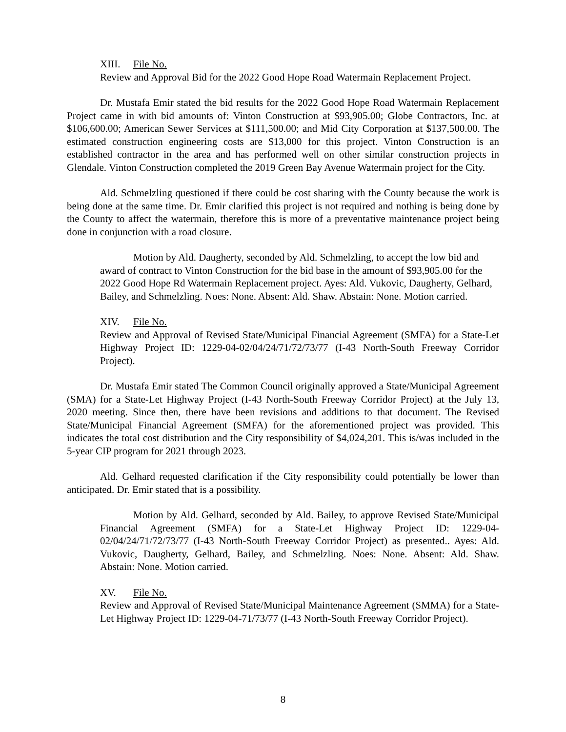XIII. File No.
Review and Approval Bid for the 2022 Good Hope Road Watermain Replacement Project.
Dr. Mustafa Emir stated the bid results for the 2022 Good Hope Road Watermain Replacement Project came in with bid amounts of: Vinton Construction at $93,905.00; Globe Contractors, Inc. at $106,600.00; American Sewer Services at $111,500.00; and Mid City Corporation at $137,500.00. The estimated construction engineering costs are $13,000 for this project. Vinton Construction is an established contractor in the area and has performed well on other similar construction projects in Glendale. Vinton Construction completed the 2019 Green Bay Avenue Watermain project for the City.
Ald. Schmelzling questioned if there could be cost sharing with the County because the work is being done at the same time. Dr. Emir clarified this project is not required and nothing is being done by the County to affect the watermain, therefore this is more of a preventative maintenance project being done in conjunction with a road closure.
Motion by Ald. Daugherty, seconded by Ald. Schmelzling, to accept the low bid and award of contract to Vinton Construction for the bid base in the amount of $93,905.00 for the 2022 Good Hope Rd Watermain Replacement project. Ayes: Ald. Vukovic, Daugherty, Gelhard, Bailey, and Schmelzling. Noes: None. Absent: Ald. Shaw. Abstain: None. Motion carried.
XIV. File No.
Review and Approval of Revised State/Municipal Financial Agreement (SMFA) for a State-Let Highway Project ID: 1229-04-02/04/24/71/72/73/77 (I-43 North-South Freeway Corridor Project).
Dr. Mustafa Emir stated The Common Council originally approved a State/Municipal Agreement (SMA) for a State-Let Highway Project (I-43 North-South Freeway Corridor Project) at the July 13, 2020 meeting. Since then, there have been revisions and additions to that document. The Revised State/Municipal Financial Agreement (SMFA) for the aforementioned project was provided. This indicates the total cost distribution and the City responsibility of $4,024,201. This is/was included in the 5-year CIP program for 2021 through 2023.
Ald. Gelhard requested clarification if the City responsibility could potentially be lower than anticipated. Dr. Emir stated that is a possibility.
Motion by Ald. Gelhard, seconded by Ald. Bailey, to approve Revised State/Municipal Financial Agreement (SMFA) for a State-Let Highway Project ID: 1229-04-02/04/24/71/72/73/77 (I-43 North-South Freeway Corridor Project) as presented.. Ayes: Ald. Vukovic, Daugherty, Gelhard, Bailey, and Schmelzling. Noes: None. Absent: Ald. Shaw. Abstain: None. Motion carried.
XV. File No.
Review and Approval of Revised State/Municipal Maintenance Agreement (SMMA) for a State-Let Highway Project ID: 1229-04-71/73/77 (I-43 North-South Freeway Corridor Project).
8